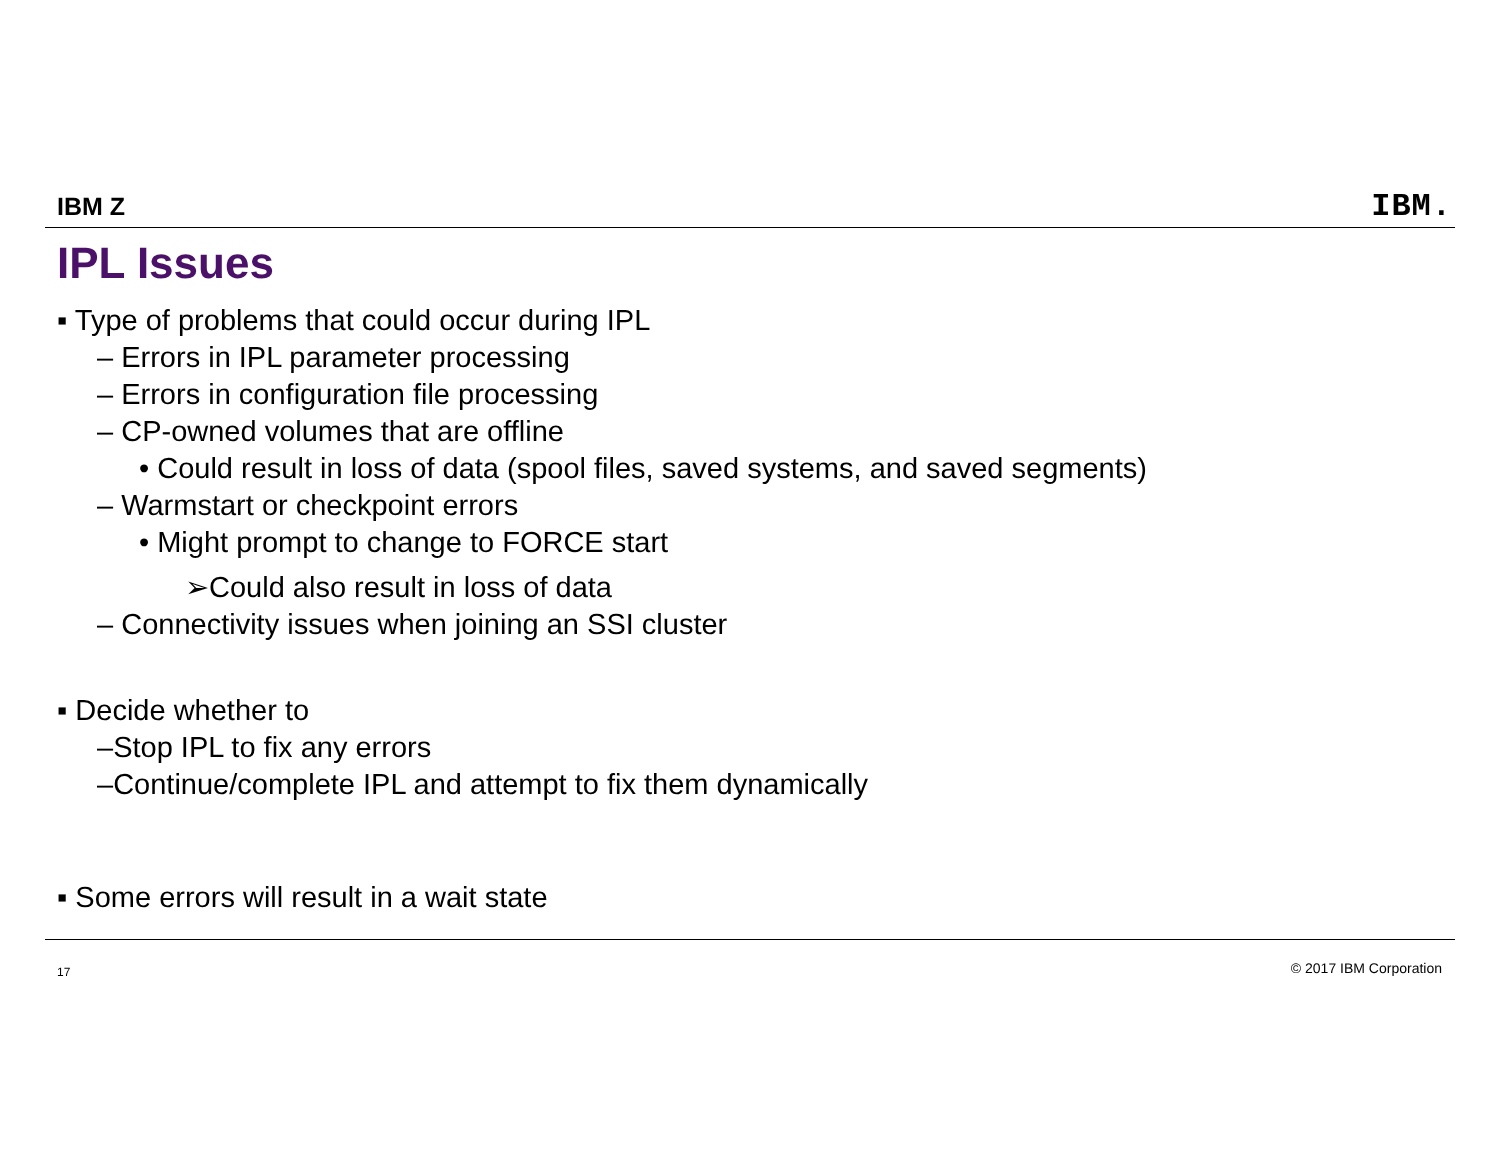IBM Z IBM.
IPL Issues
▪ Type of problems that could occur during IPL
– Errors in IPL parameter processing
– Errors in configuration file processing
– CP-owned volumes that are offline
• Could result in loss of data (spool files, saved systems, and saved segments)
– Warmstart or checkpoint errors
• Might prompt to change to FORCE start
➢Could also result in loss of data
– Connectivity issues when joining an SSI cluster
▪ Decide whether to
–Stop IPL to fix any errors
–Continue/complete IPL and attempt to fix them dynamically
▪ Some errors will result in a wait state
17 © 2017 IBM Corporation